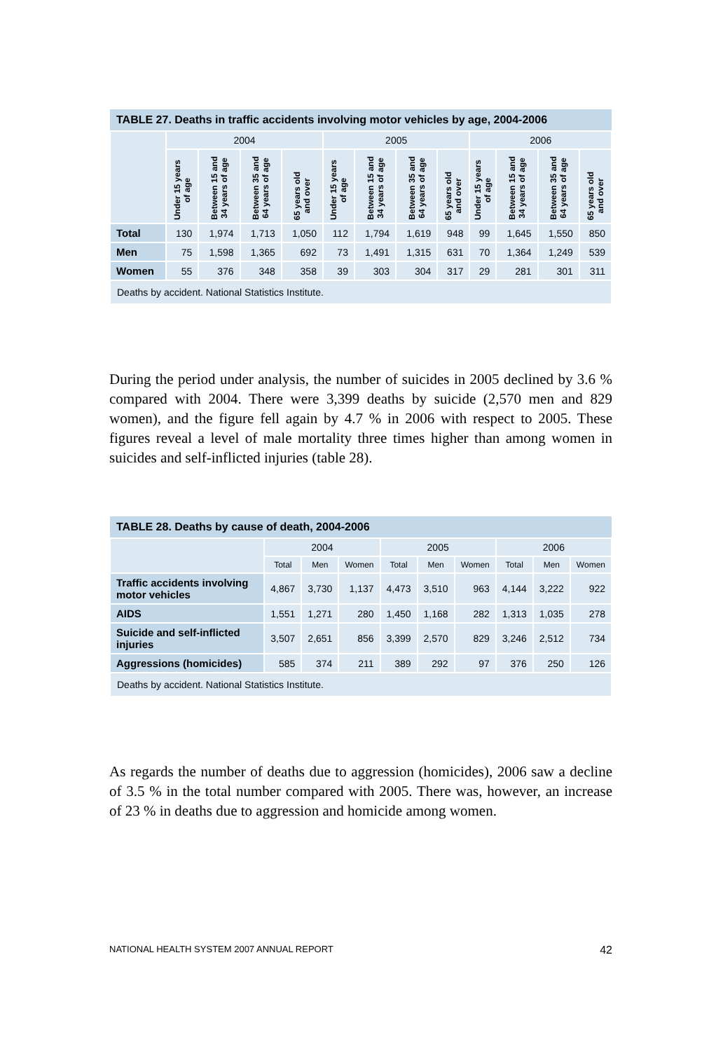| TABLE 27. Deaths in traffic accidents involving motor vehicles by age, 2004-2006 | | | | | | | | | | | | |
| --- | --- | --- | --- | --- | --- | --- | --- | --- | --- | --- | --- | --- |
| | 2004 | | | | 2005 | | | | 2006 | | | |
| | Under 15 years of age | Between 15 and 34 years of age | Between 35 and 64 years of age | 65 years old and over | Under 15 years of age | Between 15 and 34 years of age | Between 35 and 64 years of age | 65 years old and over | Under 15 years of age | Between 15 and 34 years of age | Between 35 and 64 years of age | 65 years old and over |
| Total | 130 | 1,974 | 1,713 | 1,050 | 112 | 1,794 | 1,619 | 948 | 99 | 1,645 | 1,550 | 850 |
| Men | 75 | 1,598 | 1,365 | 692 | 73 | 1,491 | 1,315 | 631 | 70 | 1,364 | 1,249 | 539 |
| Women | 55 | 376 | 348 | 358 | 39 | 303 | 304 | 317 | 29 | 281 | 301 | 311 |
| Deaths by accident. National Statistics Institute. | | | | | | | | | | | | |
During the period under analysis, the number of suicides in 2005 declined by 3.6 % compared with 2004. There were 3,399 deaths by suicide (2,570 men and 829 women), and the figure fell again by 4.7 % in 2006 with respect to 2005. These figures reveal a level of male mortality three times higher than among women in suicides and self-inflicted injuries (table 28).
| TABLE 28. Deaths by cause of death, 2004-2006 | | | | | | | | | |
| --- | --- | --- | --- | --- | --- | --- | --- | --- | --- |
| | 2004 | | | 2005 | | | 2006 | | |
| | Total | Men | Women | Total | Men | Women | Total | Men | Women |
| Traffic accidents involving motor vehicles | 4,867 | 3,730 | 1,137 | 4,473 | 3,510 | 963 | 4,144 | 3,222 | 922 |
| AIDS | 1,551 | 1,271 | 280 | 1,450 | 1,168 | 282 | 1,313 | 1,035 | 278 |
| Suicide and self-inflicted injuries | 3,507 | 2,651 | 856 | 3,399 | 2,570 | 829 | 3,246 | 2,512 | 734 |
| Aggressions (homicides) | 585 | 374 | 211 | 389 | 292 | 97 | 376 | 250 | 126 |
| Deaths by accident. National Statistics Institute. | | | | | | | | | |
As regards the number of deaths due to aggression (homicides), 2006 saw a decline of 3.5 % in the total number compared with 2005. There was, however, an increase of 23 % in deaths due to aggression and homicide among women.
NATIONAL HEALTH SYSTEM 2007 ANNUAL REPORT 42